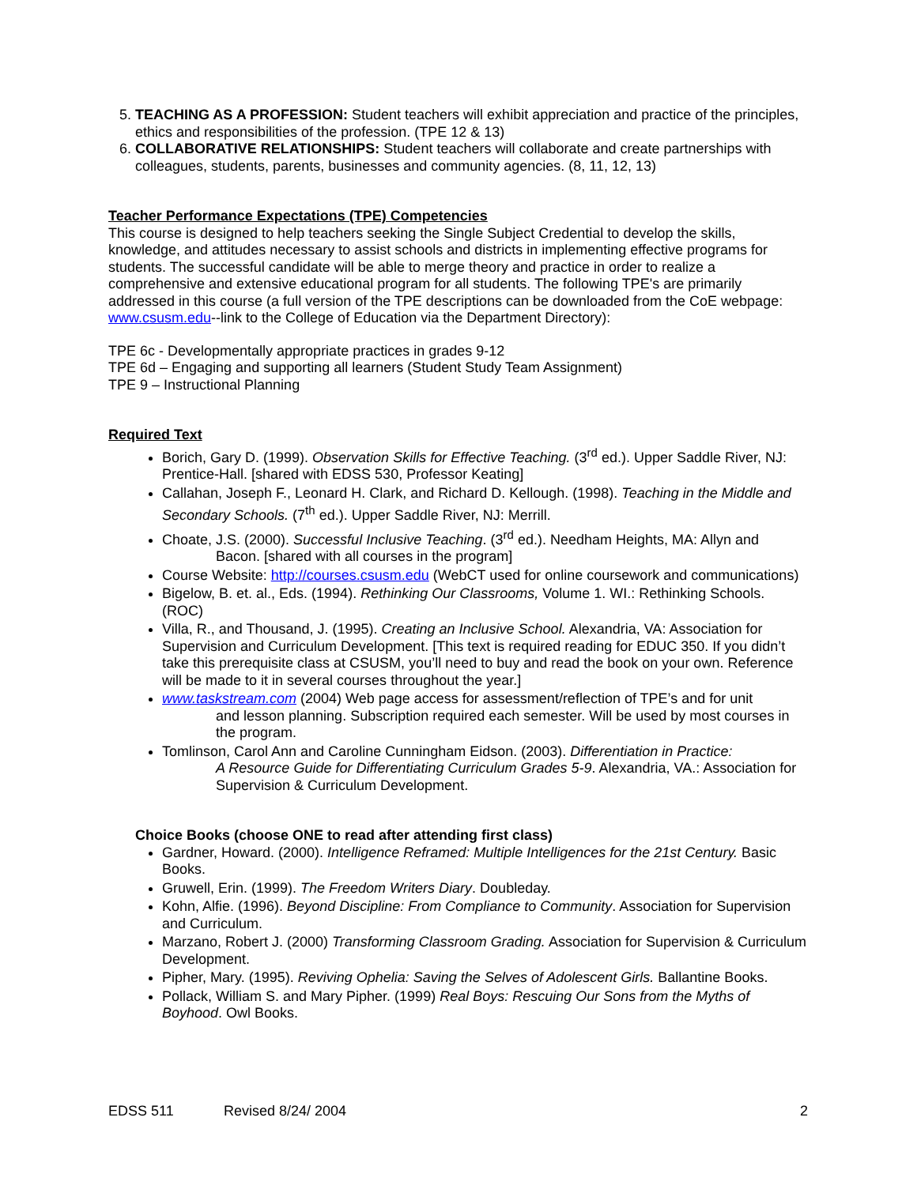5. TEACHING AS A PROFESSION: Student teachers will exhibit appreciation and practice of the principles, ethics and responsibilities of the profession. (TPE 12 & 13)
6. COLLABORATIVE RELATIONSHIPS: Student teachers will collaborate and create partnerships with colleagues, students, parents, businesses and community agencies. (8, 11, 12, 13)
Teacher Performance Expectations (TPE) Competencies
This course is designed to help teachers seeking the Single Subject Credential to develop the skills, knowledge, and attitudes necessary to assist schools and districts in implementing effective programs for students. The successful candidate will be able to merge theory and practice in order to realize a comprehensive and extensive educational program for all students. The following TPE's are primarily addressed in this course (a full version of the TPE descriptions can be downloaded from the CoE webpage: www.csusm.edu--link to the College of Education via the Department Directory):
TPE 6c - Developmentally appropriate practices in grades 9-12
TPE 6d – Engaging and supporting all learners (Student Study Team Assignment)
TPE 9 – Instructional Planning
Required Text
Borich, Gary D. (1999). Observation Skills for Effective Teaching. (3<sup>rd</sup> ed.). Upper Saddle River, NJ: Prentice-Hall. [shared with EDSS 530, Professor Keating]
Callahan, Joseph F., Leonard H. Clark, and Richard D. Kellough. (1998). Teaching in the Middle and Secondary Schools. (7<sup>th</sup> ed.). Upper Saddle River, NJ: Merrill.
Choate, J.S. (2000). Successful Inclusive Teaching. (3<sup>rd</sup> ed.). Needham Heights, MA: Allyn and
Bacon. [shared with all courses in the program]
Course Website: http://courses.csusm.edu (WebCT used for online coursework and communications)
Bigelow, B. et. al., Eds. (1994). Rethinking Our Classrooms, Volume 1. WI.: Rethinking Schools. (ROC)
Villa, R., and Thousand, J. (1995). Creating an Inclusive School. Alexandria, VA: Association for Supervision and Curriculum Development. [This text is required reading for EDUC 350. If you didn’t take this prerequisite class at CSUSM, you’ll need to buy and read the book on your own. Reference will be made to it in several courses throughout the year.]
www.taskstream.com (2004) Web page access for assessment/reflection of TPE’s and for unit
and lesson planning. Subscription required each semester. Will be used by most courses in the program.
Tomlinson, Carol Ann and Caroline Cunningham Eidson. (2003). Differentiation in Practice:
A Resource Guide for Differentiating Curriculum Grades 5-9. Alexandria, VA.: Association for Supervision & Curriculum Development.
Choice Books (choose ONE to read after attending first class)
Gardner, Howard. (2000). Intelligence Reframed: Multiple Intelligences for the 21st Century. Basic Books.
Gruwell, Erin. (1999). The Freedom Writers Diary. Doubleday.
Kohn, Alfie. (1996). Beyond Discipline: From Compliance to Community. Association for Supervision and Curriculum.
Marzano, Robert J. (2000) Transforming Classroom Grading. Association for Supervision & Curriculum Development.
Pipher, Mary. (1995). Reviving Ophelia: Saving the Selves of Adolescent Girls. Ballantine Books.
Pollack, William S. and Mary Pipher. (1999) Real Boys: Rescuing Our Sons from the Myths of Boyhood. Owl Books.
EDSS 511 Revised 8/24/ 2004 2